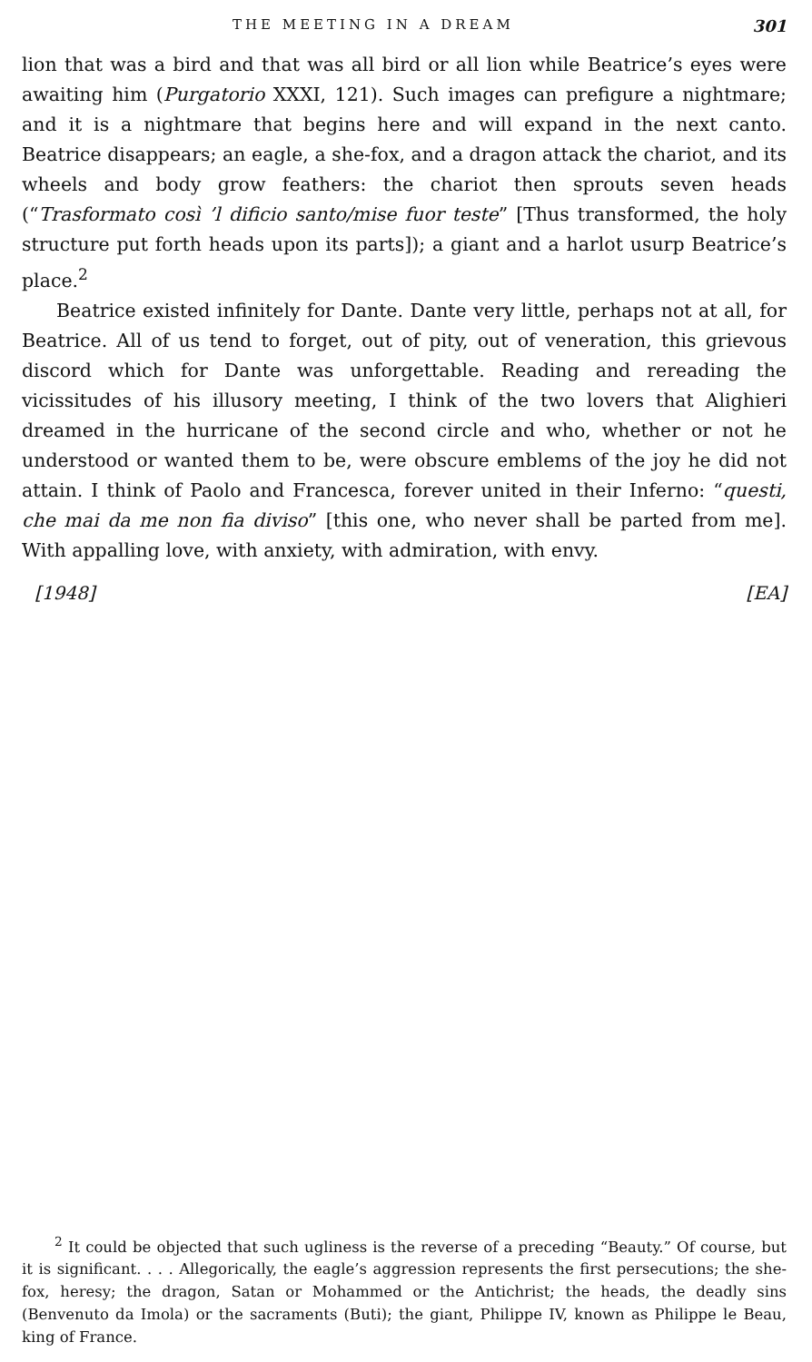THE MEETING IN A DREAM 301
lion that was a bird and that was all bird or all lion while Beatrice’s eyes were awaiting him (Purgatorio XXXI, 121). Such images can prefigure a nightmare; and it is a nightmare that begins here and will expand in the next canto. Beatrice disappears; an eagle, a she-fox, and a dragon attack the chariot, and its wheels and body grow feathers: the chariot then sprouts seven heads (“Trasformato così ’l dificio santo/mise fuor teste” [Thus transformed, the holy structure put forth heads upon its parts]); a giant and a harlot usurp Beatrice’s place.<sup>2</sup>
Beatrice existed infinitely for Dante. Dante very little, perhaps not at all, for Beatrice. All of us tend to forget, out of pity, out of veneration, this grievous discord which for Dante was unforgettable. Reading and rereading the vicissitudes of his illusory meeting, I think of the two lovers that Alighieri dreamed in the hurricane of the second circle and who, whether or not he understood or wanted them to be, were obscure emblems of the joy he did not attain. I think of Paolo and Francesca, forever united in their Inferno: “questi, che mai da me non fia diviso” [this one, who never shall be parted from me]. With appalling love, with anxiety, with admiration, with envy.
[1948] [EA]
<sup>2</sup> It could be objected that such ugliness is the reverse of a preceding “Beauty.” Of course, but it is significant. . . . Allegorically, the eagle’s aggression represents the first persecutions; the she-fox, heresy; the dragon, Satan or Mohammed or the Antichrist; the heads, the deadly sins (Benvenuto da Imola) or the sacraments (Buti); the giant, Philippe IV, known as Philippe le Beau, king of France.